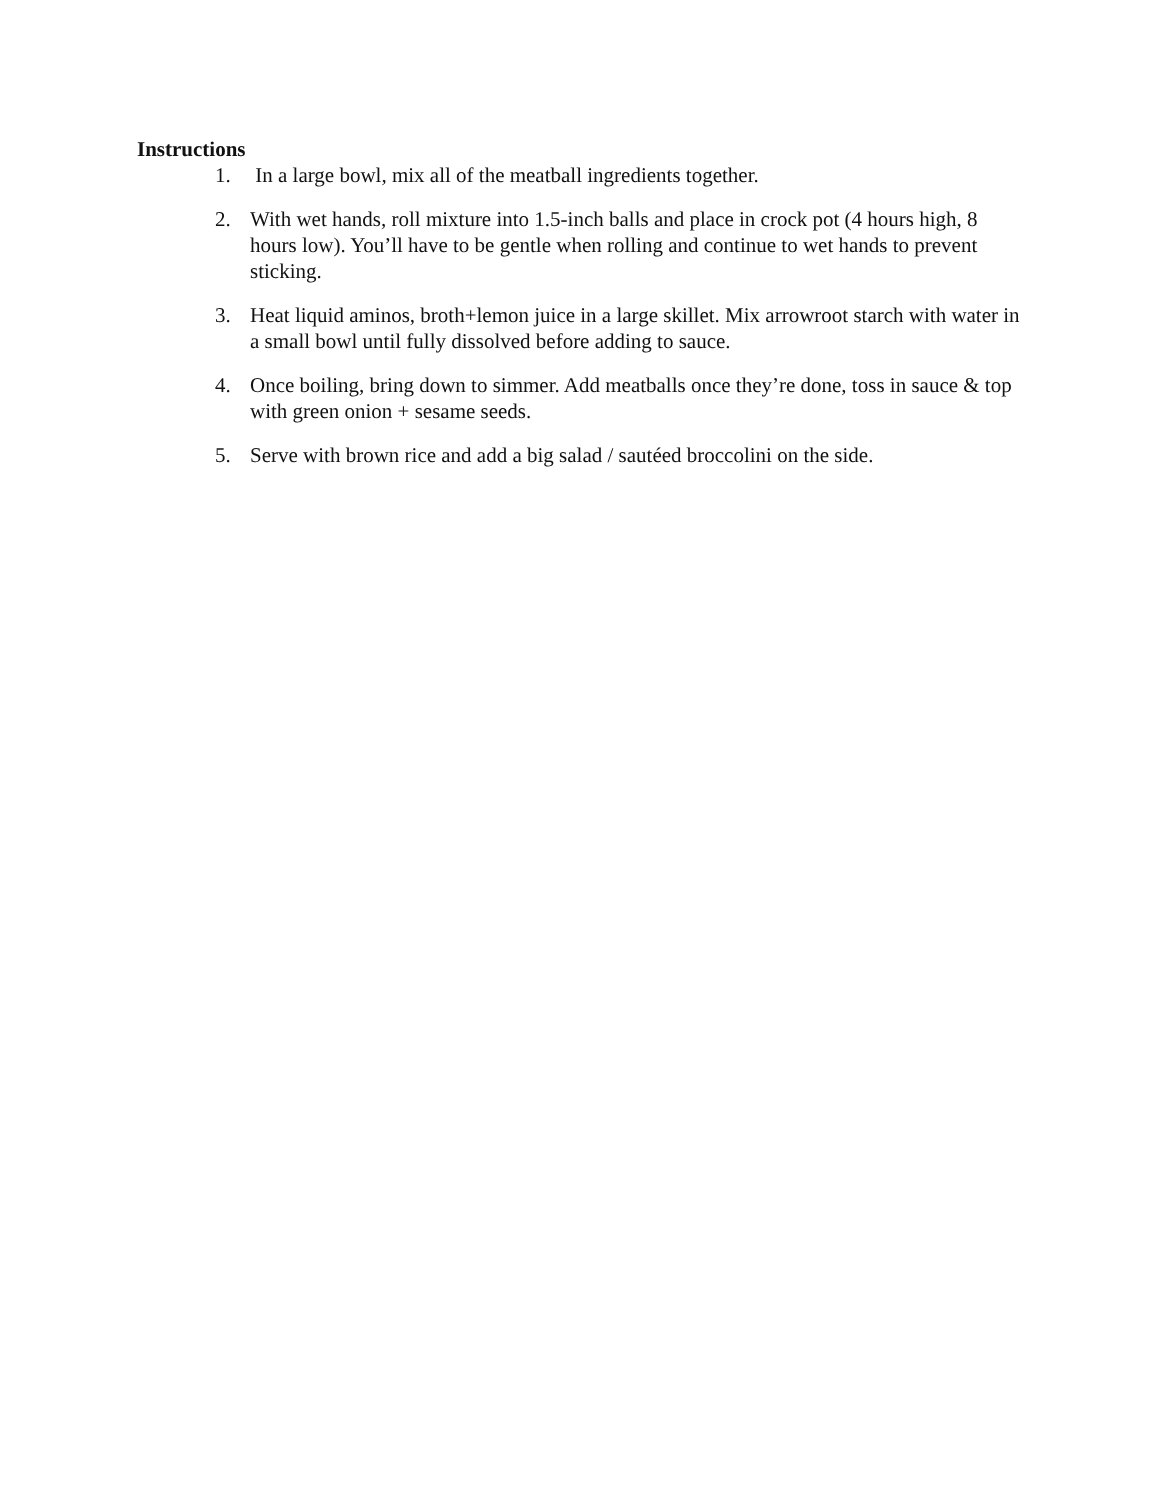Instructions
1. In a large bowl, mix all of the meatball ingredients together.
2. With wet hands, roll mixture into 1.5-inch balls and place in crock pot (4 hours high, 8 hours low). You’ll have to be gentle when rolling and continue to wet hands to prevent sticking.
3. Heat liquid aminos, broth+lemon juice in a large skillet. Mix arrowroot starch with water in a small bowl until fully dissolved before adding to sauce.
4. Once boiling, bring down to simmer. Add meatballs once they’re done, toss in sauce & top with green onion + sesame seeds.
5. Serve with brown rice and add a big salad / sautéed broccolini on the side.